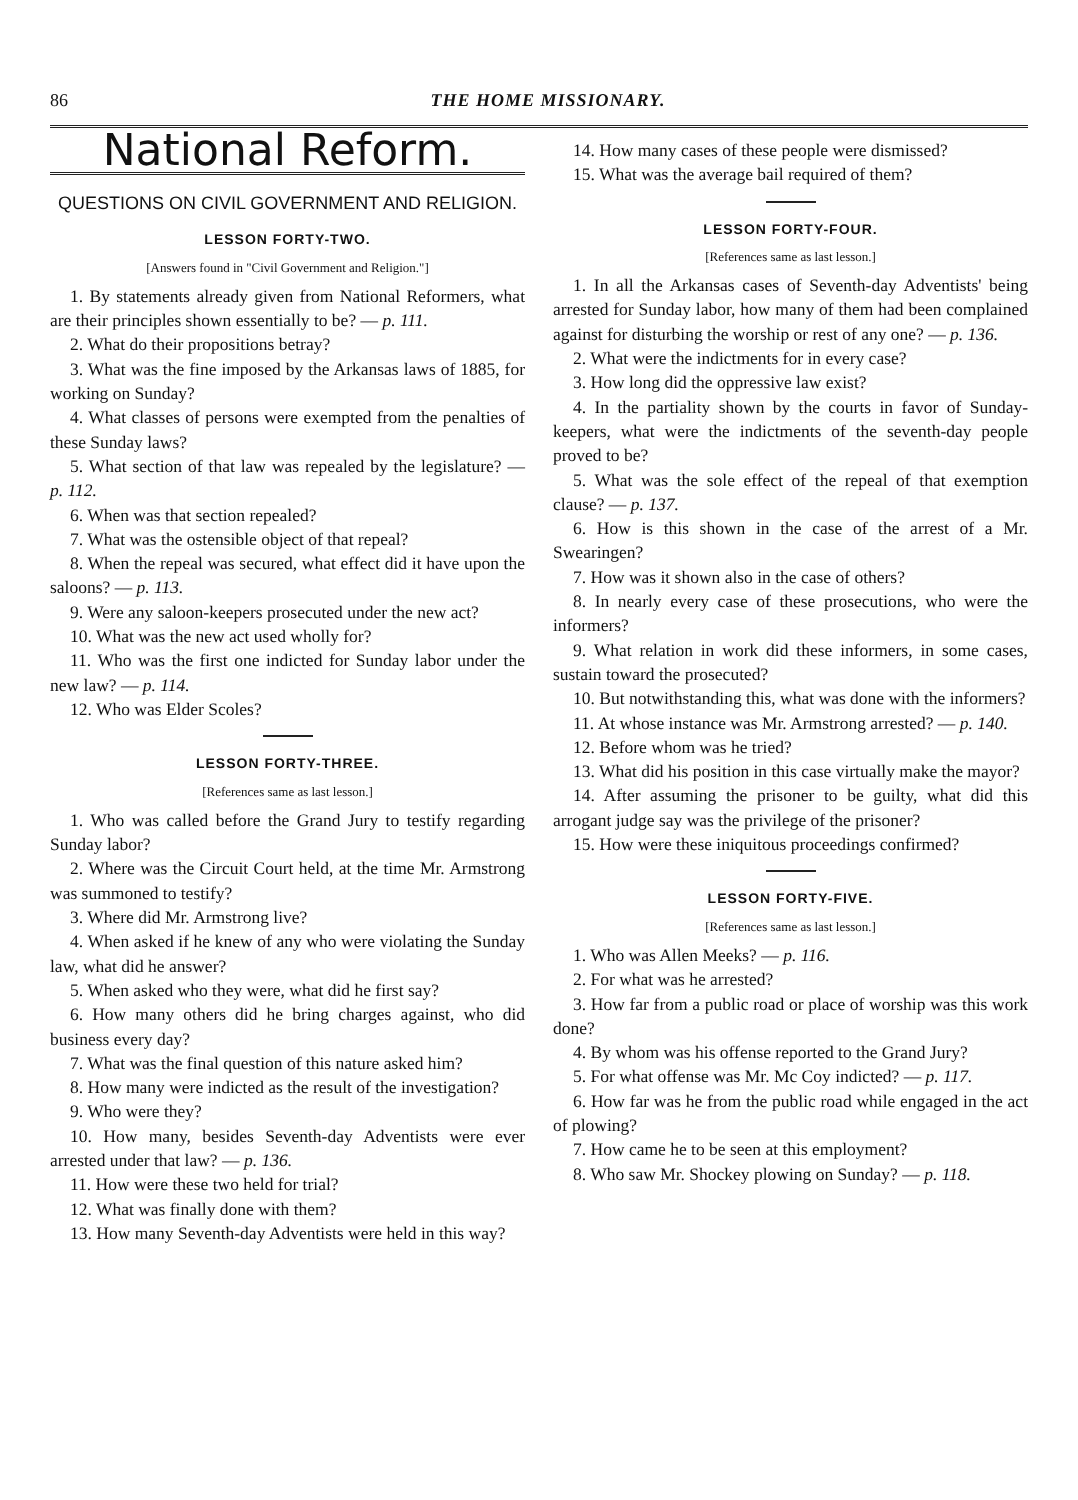86 THE HOME MISSIONARY.
National Reform.
QUESTIONS ON CIVIL GOVERNMENT AND RELIGION.
LESSON FORTY-TWO.
[Answers found in "Civil Government and Religion."]
1. By statements already given from National Reformers, what are their principles shown essentially to be? — p. 111.
2. What do their propositions betray?
3. What was the fine imposed by the Arkansas laws of 1885, for working on Sunday?
4. What classes of persons were exempted from the penalties of these Sunday laws?
5. What section of that law was repealed by the legislature? — p. 112.
6. When was that section repealed?
7. What was the ostensible object of that repeal?
8. When the repeal was secured, what effect did it have upon the saloons? — p. 113.
9. Were any saloon-keepers prosecuted under the new act?
10. What was the new act used wholly for?
11. Who was the first one indicted for Sunday labor under the new law? — p. 114.
12. Who was Elder Scoles?
LESSON FORTY-THREE.
[References same as last lesson.]
1. Who was called before the Grand Jury to testify regarding Sunday labor?
2. Where was the Circuit Court held, at the time Mr. Armstrong was summoned to testify?
3. Where did Mr. Armstrong live?
4. When asked if he knew of any who were violating the Sunday law, what did he answer?
5. When asked who they were, what did he first say?
6. How many others did he bring charges against, who did business every day?
7. What was the final question of this nature asked him?
8. How many were indicted as the result of the investigation?
9. Who were they?
10. How many, besides Seventh-day Adventists were ever arrested under that law? — p. 136.
11. How were these two held for trial?
12. What was finally done with them?
13. How many Seventh-day Adventists were held in this way?
14. How many cases of these people were dismissed?
15. What was the average bail required of them?
LESSON FORTY-FOUR.
[References same as last lesson.]
1. In all the Arkansas cases of Seventh-day Adventists' being arrested for Sunday labor, how many of them had been complained against for disturbing the worship or rest of any one? — p. 136.
2. What were the indictments for in every case?
3. How long did the oppressive law exist?
4. In the partiality shown by the courts in favor of Sunday-keepers, what were the indictments of the seventh-day people proved to be?
5. What was the sole effect of the repeal of that exemption clause? — p. 137.
6. How is this shown in the case of the arrest of a Mr. Swearingen?
7. How was it shown also in the case of others?
8. In nearly every case of these prosecutions, who were the informers?
9. What relation in work did these informers, in some cases, sustain toward the prosecuted?
10. But notwithstanding this, what was done with the informers?
11. At whose instance was Mr. Armstrong arrested? — p. 140.
12. Before whom was he tried?
13. What did his position in this case virtually make the mayor?
14. After assuming the prisoner to be guilty, what did this arrogant judge say was the privilege of the prisoner?
15. How were these iniquitous proceedings confirmed?
LESSON FORTY-FIVE.
[References same as last lesson.]
1. Who was Allen Meeks? — p. 116.
2. For what was he arrested?
3. How far from a public road or place of worship was this work done?
4. By whom was his offense reported to the Grand Jury?
5. For what offense was Mr. Mc Coy indicted? — p. 117.
6. How far was he from the public road while engaged in the act of plowing?
7. How came he to be seen at this employment?
8. Who saw Mr. Shockey plowing on Sunday? — p. 118.